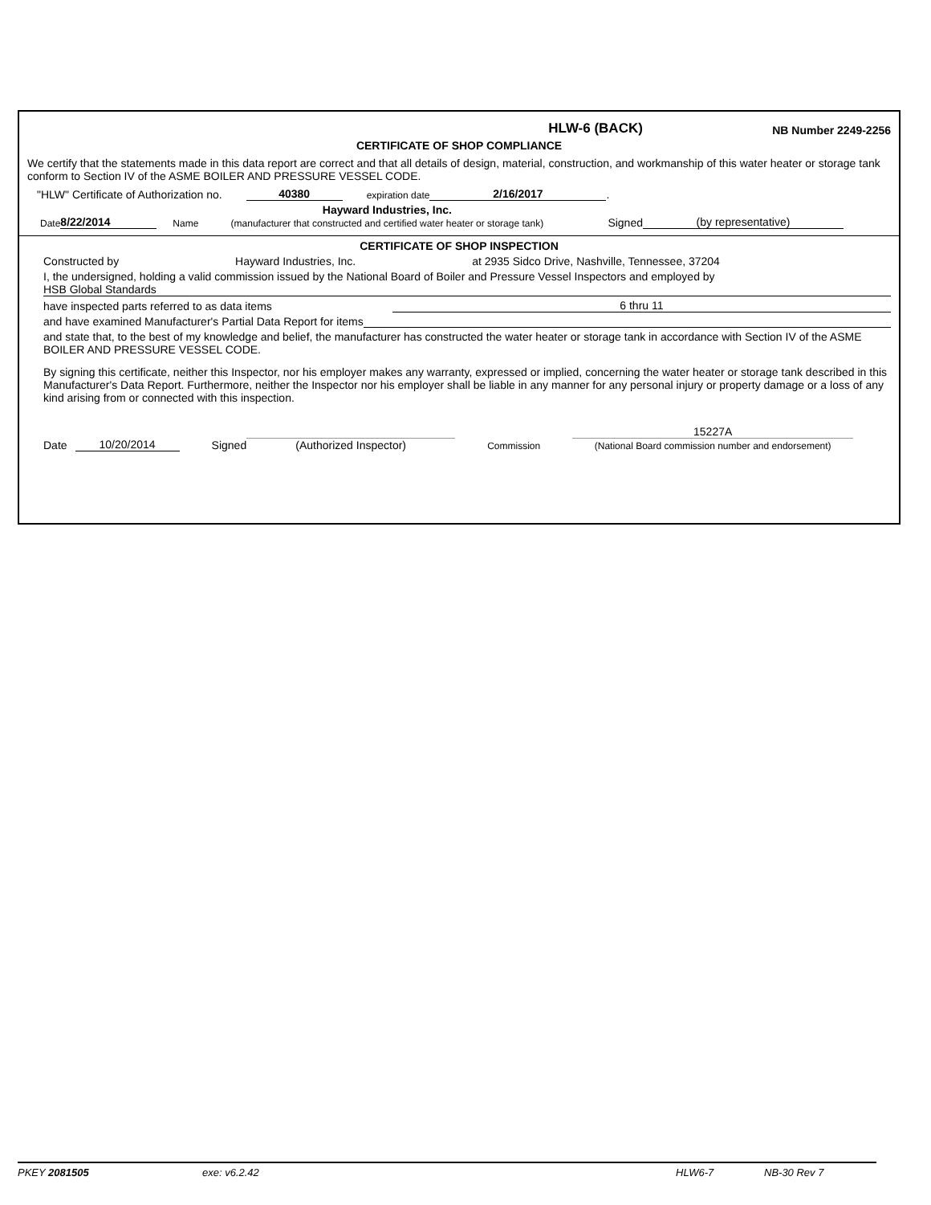HLW-6 (BACK)
NB Number 2249-2256
CERTIFICATE OF SHOP COMPLIANCE
We certify that the statements made in this data report are correct and that all details of design, material, construction, and workmanship of this water heater or storage tank conform to Section IV of the ASME BOILER AND PRESSURE VESSEL CODE.
"HLW" Certificate of Authorization no. 40380 expiration date 2/16/2017.
Date 8/22/2014 Name Hayward Industries, Inc.
(manufacturer that constructed and certified water heater or storage tank) Signed (by representative)
CERTIFICATE OF SHOP INSPECTION
Constructed by Hayward Industries, Inc. at 2935 Sidco Drive, Nashville, Tennessee, 37204
I, the undersigned, holding a valid commission issued by the National Board of Boiler and Pressure Vessel Inspectors and employed by
HSB Global Standards
have inspected parts referred to as data items 6 thru 11
and have examined Manufacturer's Partial Data Report for items
and state that, to the best of my knowledge and belief, the manufacturer has constructed the water heater or storage tank in accordance with Section IV of the ASME BOILER AND PRESSURE VESSEL CODE.
By signing this certificate, neither this Inspector, nor his employer makes any warranty, expressed or implied, concerning the water heater or storage tank described in this Manufacturer's Data Report. Furthermore, neither the Inspector nor his employer shall be liable in any manner for any personal injury or property damage or a loss of any kind arising from or connected with this inspection.
Date 10/20/2014 Signed (Authorized Inspector) Commission 15227A (National Board commission number and endorsement)
PKEY 2081505 exe: v6.2.42 HLW6-7 NB-30 Rev 7